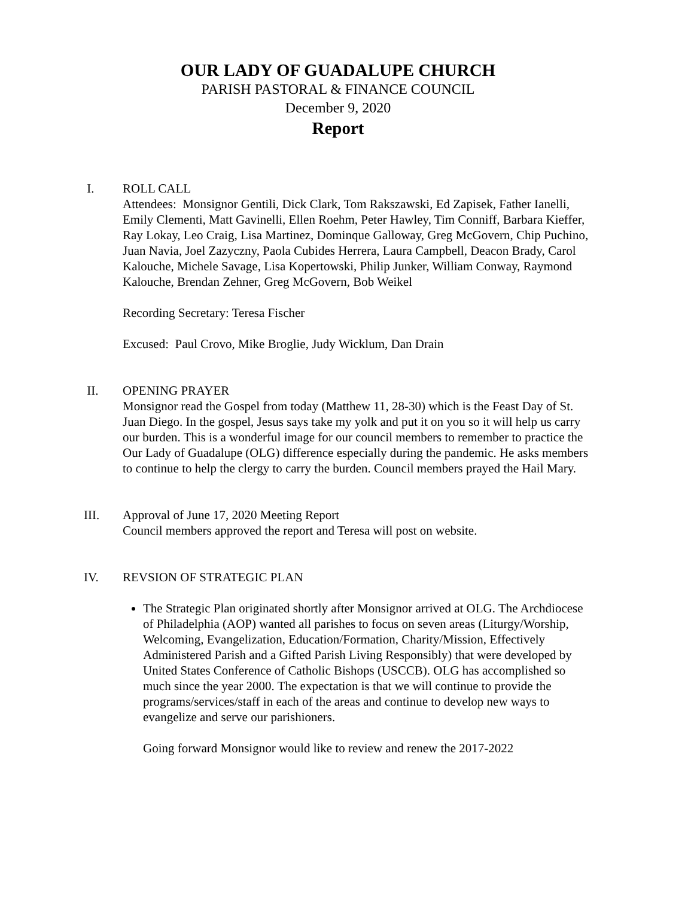OUR LADY OF GUADALUPE CHURCH
PARISH PASTORAL & FINANCE COUNCIL
December 9, 2020
Report
I. ROLL CALL
Attendees: Monsignor Gentili, Dick Clark, Tom Rakszawski, Ed Zapisek, Father Ianelli, Emily Clementi, Matt Gavinelli, Ellen Roehm, Peter Hawley, Tim Conniff, Barbara Kieffer, Ray Lokay, Leo Craig, Lisa Martinez, Dominque Galloway, Greg McGovern, Chip Puchino, Juan Navia, Joel Zazyczny, Paola Cubides Herrera, Laura Campbell, Deacon Brady, Carol Kalouche, Michele Savage, Lisa Kopertowski, Philip Junker, William Conway, Raymond Kalouche, Brendan Zehner, Greg McGovern, Bob Weikel
Recording Secretary: Teresa Fischer
Excused: Paul Crovo, Mike Broglie, Judy Wicklum, Dan Drain
II. OPENING PRAYER
Monsignor read the Gospel from today (Matthew 11, 28-30) which is the Feast Day of St. Juan Diego. In the gospel, Jesus says take my yolk and put it on you so it will help us carry our burden. This is a wonderful image for our council members to remember to practice the Our Lady of Guadalupe (OLG) difference especially during the pandemic. He asks members to continue to help the clergy to carry the burden. Council members prayed the Hail Mary.
III. Approval of June 17, 2020 Meeting Report
Council members approved the report and Teresa will post on website.
IV. REVSION OF STRATEGIC PLAN
The Strategic Plan originated shortly after Monsignor arrived at OLG. The Archdiocese of Philadelphia (AOP) wanted all parishes to focus on seven areas (Liturgy/Worship, Welcoming, Evangelization, Education/Formation, Charity/Mission, Effectively Administered Parish and a Gifted Parish Living Responsibly) that were developed by United States Conference of Catholic Bishops (USCCB). OLG has accomplished so much since the year 2000. The expectation is that we will continue to provide the programs/services/staff in each of the areas and continue to develop new ways to evangelize and serve our parishioners.
Going forward Monsignor would like to review and renew the 2017-2022